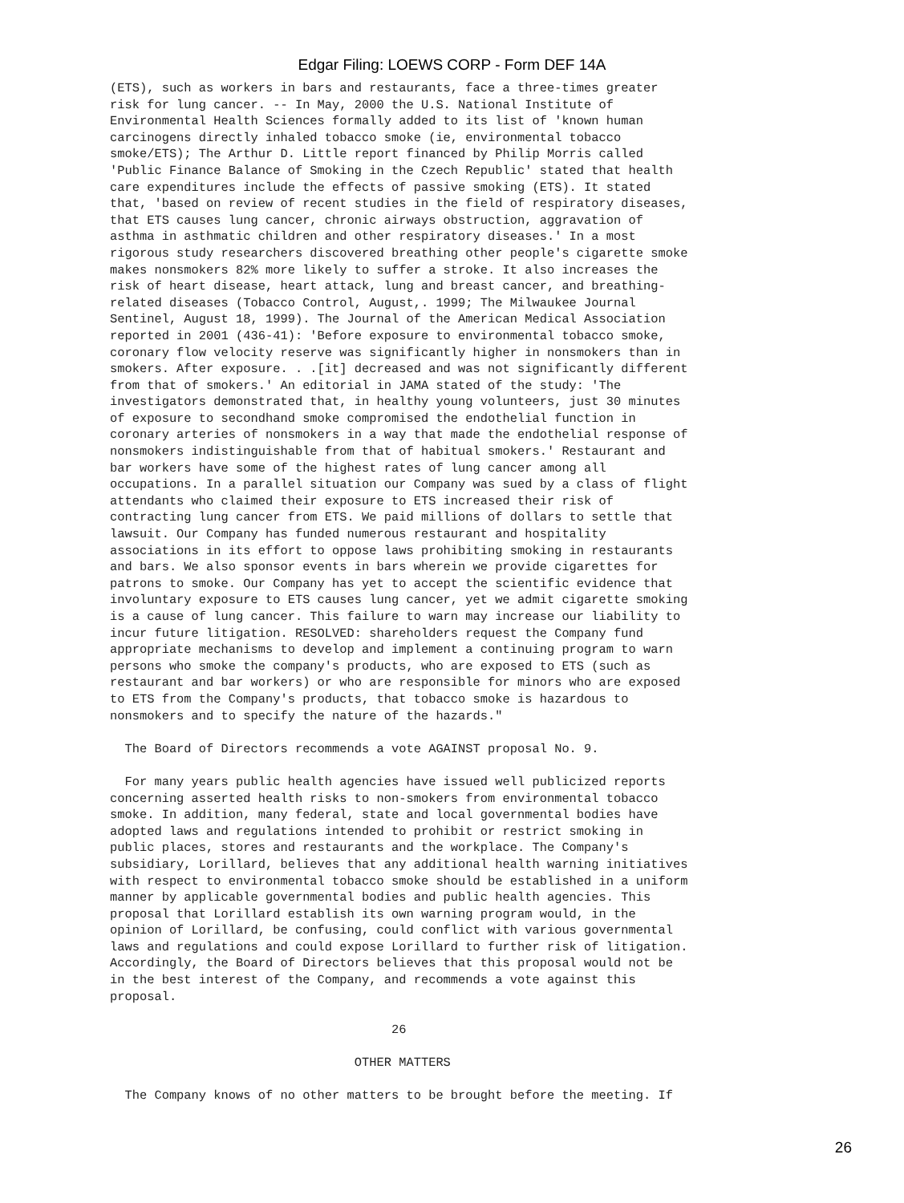Edgar Filing: LOEWS CORP - Form DEF 14A
(ETS), such as workers in bars and restaurants, face a three-times greater
risk for lung cancer. -- In May, 2000 the U.S. National Institute of
Environmental Health Sciences formally added to its list of 'known human
carcinogens directly inhaled tobacco smoke (ie, environmental tobacco
smoke/ETS); The Arthur D. Little report financed by Philip Morris called
'Public Finance Balance of Smoking in the Czech Republic' stated that health
care expenditures include the effects of passive smoking (ETS). It stated
that, 'based on review of recent studies in the field of respiratory diseases,
that ETS causes lung cancer, chronic airways obstruction, aggravation of
asthma in asthmatic children and other respiratory diseases.' In a most
rigorous study researchers discovered breathing other people's cigarette smoke
makes nonsmokers 82% more likely to suffer a stroke. It also increases the
risk of heart disease, heart attack, lung and breast cancer, and breathing-
related diseases (Tobacco Control, August,. 1999; The Milwaukee Journal
Sentinel, August 18, 1999). The Journal of the American Medical Association
reported in 2001 (436-41): 'Before exposure to environmental tobacco smoke,
coronary flow velocity reserve was significantly higher in nonsmokers than in
smokers. After exposure. . .[it] decreased and was not significantly different
from that of smokers.' An editorial in JAMA stated of the study: 'The
investigators demonstrated that, in healthy young volunteers, just 30 minutes
of exposure to secondhand smoke compromised the endothelial function in
coronary arteries of nonsmokers in a way that made the endothelial response of
nonsmokers indistinguishable from that of habitual smokers.' Restaurant and
bar workers have some of the highest rates of lung cancer among all
occupations. In a parallel situation our Company was sued by a class of flight
attendants who claimed their exposure to ETS increased their risk of
contracting lung cancer from ETS. We paid millions of dollars to settle that
lawsuit. Our Company has funded numerous restaurant and hospitality
associations in its effort to oppose laws prohibiting smoking in restaurants
and bars. We also sponsor events in bars wherein we provide cigarettes for
patrons to smoke. Our Company has yet to accept the scientific evidence that
involuntary exposure to ETS causes lung cancer, yet we admit cigarette smoking
is a cause of lung cancer. This failure to warn may increase our liability to
incur future litigation. RESOLVED: shareholders request the Company fund
appropriate mechanisms to develop and implement a continuing program to warn
persons who smoke the company's products, who are exposed to ETS (such as
restaurant and bar workers) or who are responsible for minors who are exposed
to ETS from the Company's products, that tobacco smoke is hazardous to
nonsmokers and to specify the nature of the hazards."

  The Board of Directors recommends a vote AGAINST proposal No. 9.

  For many years public health agencies have issued well publicized reports
concerning asserted health risks to non-smokers from environmental tobacco
smoke. In addition, many federal, state and local governmental bodies have
adopted laws and regulations intended to prohibit or restrict smoking in
public places, stores and restaurants and the workplace. The Company's
subsidiary, Lorillard, believes that any additional health warning initiatives
with respect to environmental tobacco smoke should be established in a uniform
manner by applicable governmental bodies and public health agencies. This
proposal that Lorillard establish its own warning program would, in the
opinion of Lorillard, be confusing, could conflict with various governmental
laws and regulations and could expose Lorillard to further risk of litigation.
Accordingly, the Board of Directors believes that this proposal would not be
in the best interest of the Company, and recommends a vote against this
proposal.

                                      26

                                 OTHER MATTERS

  The Company knows of no other matters to be brought before the meeting. If
26